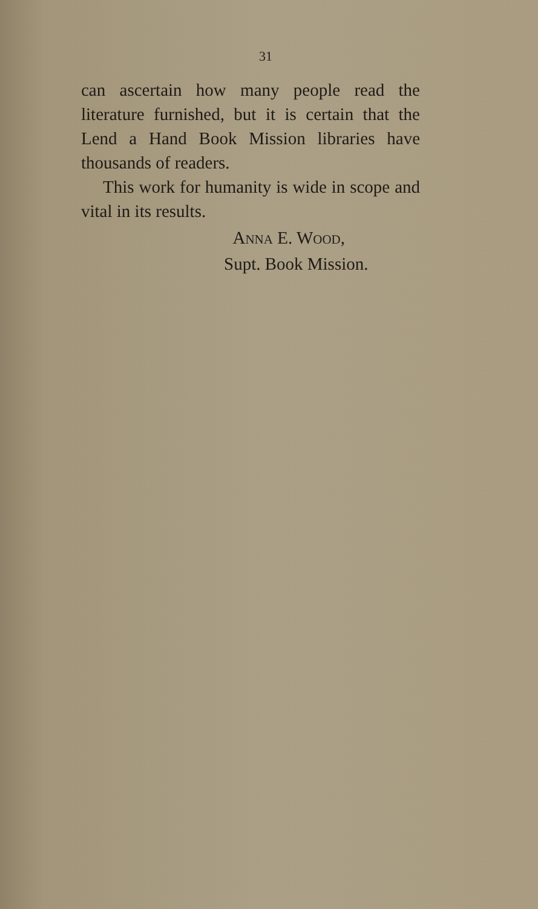31
can ascertain how many people read the literature furnished, but it is cer­tain that the Lend a Hand Book Mis­sion libraries have thousands of readers.
This work for humanity is wide in scope and vital in its results.
ANNA E. WOOD,
Supt. Book Mission.